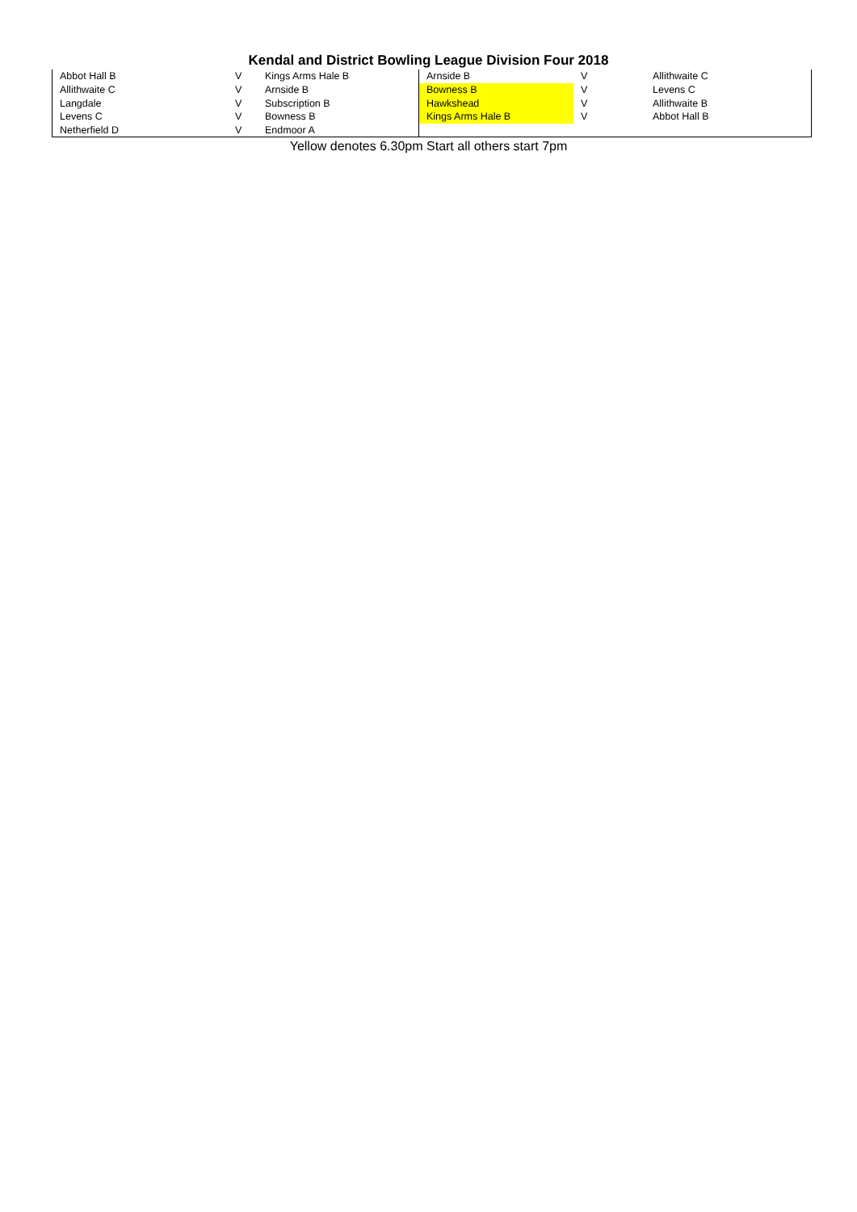Kendal and District Bowling League Division Four 2018
| Abbot Hall B | V | Kings Arms Hale B | Arnside B | V | Allithwaite C |
| Allithwaite C | V | Arnside B | Bowness B | V | Levens C |
| Langdale | V | Subscription B | Hawkshead | V | Allithwaite B |
| Levens C | V | Bowness B | Kings Arms Hale B | V | Abbot Hall B |
| Netherfield D | V | Endmoor A | | | |
Yellow denotes 6.30pm Start all others start 7pm